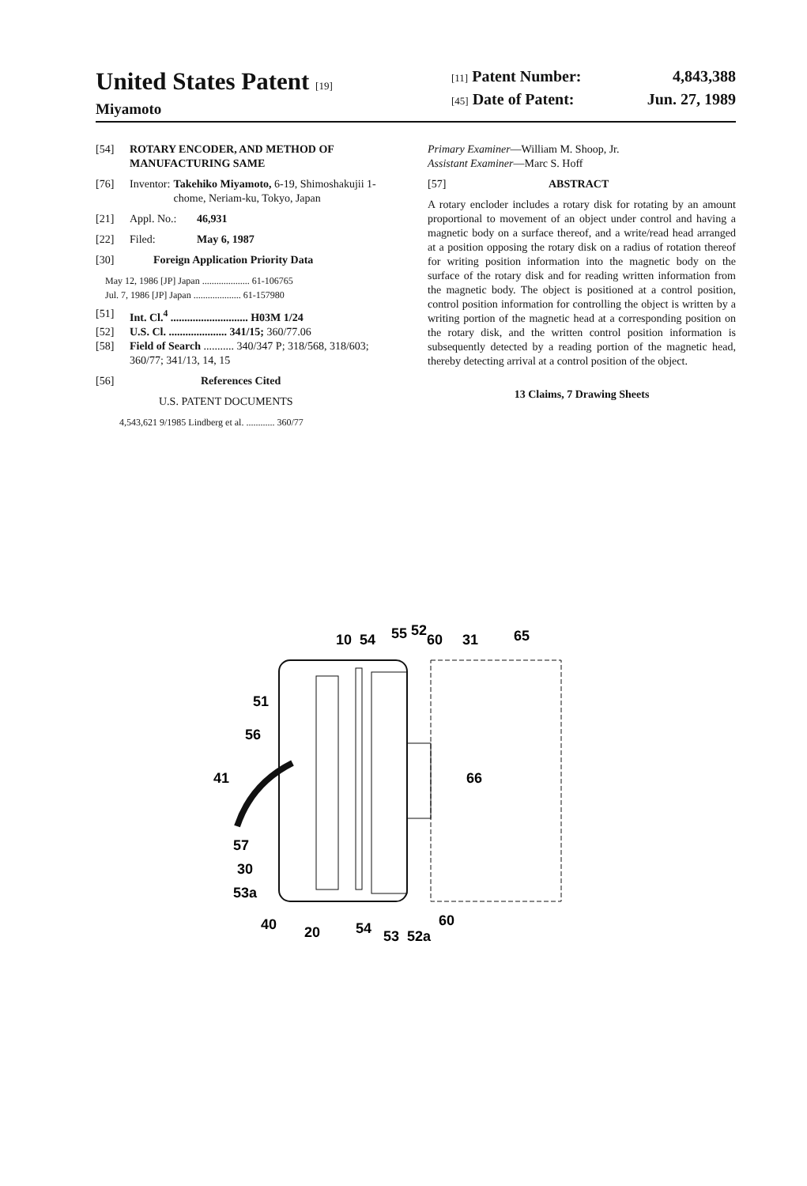United States Patent [19]
Miyamoto
[11] Patent Number: 4,843,388
[45] Date of Patent: Jun. 27, 1989
[54] ROTARY ENCODER, AND METHOD OF MANUFACTURING SAME
[76] Inventor: Takehiko Miyamoto, 6-19, Shimoshakujii 1-chome, Neriam-ku, Tokyo, Japan
[21] Appl. No.: 46,931
[22] Filed: May 6, 1987
[30] Foreign Application Priority Data
May 12, 1986 [JP] Japan .................... 61-106765
Jul. 7, 1986 [JP] Japan .................... 61-157980
[51] Int. Cl.<sup>4</sup> ............................ H03M 1/24
[52] U.S. Cl. ..................... 341/15; 360/77.06
[58] Field of Search ........... 340/347 P; 318/568, 318/603; 360/77; 341/13, 14, 15
[56] References Cited
U.S. PATENT DOCUMENTS
4,543,621 9/1985 Lindberg et al. ............ 360/77
Primary Examiner—William M. Shoop, Jr.
Assistant Examiner—Marc S. Hoff
[57] ABSTRACT
A rotary encloder includes a rotary disk for rotating by an amount proportional to movement of an object under control and having a magnetic body on a surface thereof, and a write/read head arranged at a position opposing the rotary disk on a radius of rotation thereof for writing position information into the magnetic body on the surface of the rotary disk and for reading written information from the magnetic body. The object is positioned at a control position, control position information for controlling the object is written by a writing portion of the magnetic head at a corresponding position on the rotary disk, and the written control position information is subsequently detected by a reading portion of the magnetic head, thereby detecting arrival at a control position of the object.
13 Claims, 7 Drawing Sheets
10
54
55
52
60
31
65
51
56
41
66
57
30
53a
40
20
54
53
52a
60